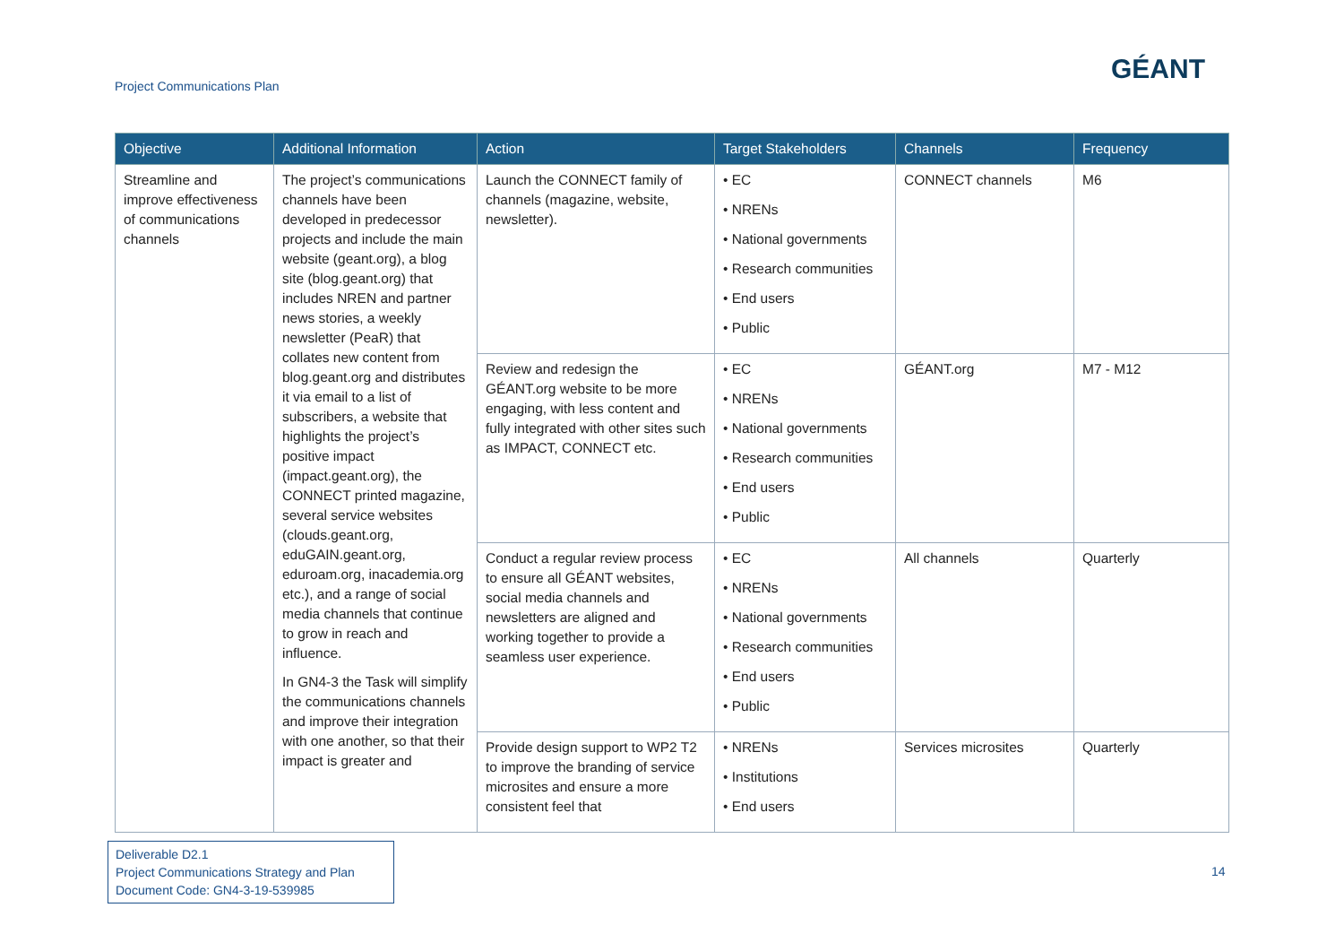Project Communications Plan
GÉANT
| Objective | Additional Information | Action | Target Stakeholders | Channels | Frequency |
| --- | --- | --- | --- | --- | --- |
| Streamline and improve effectiveness of communications channels | The project’s communications channels have been developed in predecessor projects and include the main website (geant.org), a blog site (blog.geant.org) that includes NREN and partner news stories, a weekly newsletter (PeaR) that collates new content from blog.geant.org and distributes it via email to a list of subscribers, a website that highlights the project’s positive impact (impact.geant.org), the CONNECT printed magazine, several service websites (clouds.geant.org, eduGAIN.geant.org, eduroam.org, inacademia.org etc.), and a range of social media channels that continue to grow in reach and influence. In GN4-3 the Task will simplify the communications channels and improve their integration with one another, so that their impact is greater and | Launch the CONNECT family of channels (magazine, website, newsletter). | • EC • NRENs • National governments • Research communities • End users • Public | CONNECT channels | M6 |
| | | Review and redesign the GÉANT.org website to be more engaging, with less content and fully integrated with other sites such as IMPACT, CONNECT etc. | • EC • NRENs • National governments • Research communities • End users • Public | GÉANT.org | M7 - M12 |
| | | Conduct a regular review process to ensure all GÉANT websites, social media channels and newsletters are aligned and working together to provide a seamless user experience. | • EC • NRENs • National governments • Research communities • End users • Public | All channels | Quarterly |
| | | Provide design support to WP2 T2 to improve the branding of service microsites and ensure a more consistent feel that | • NRENs • Institutions • End users | Services microsites | Quarterly |
Deliverable D2.1
Project Communications Strategy and Plan
Document Code: GN4-3-19-539985
14